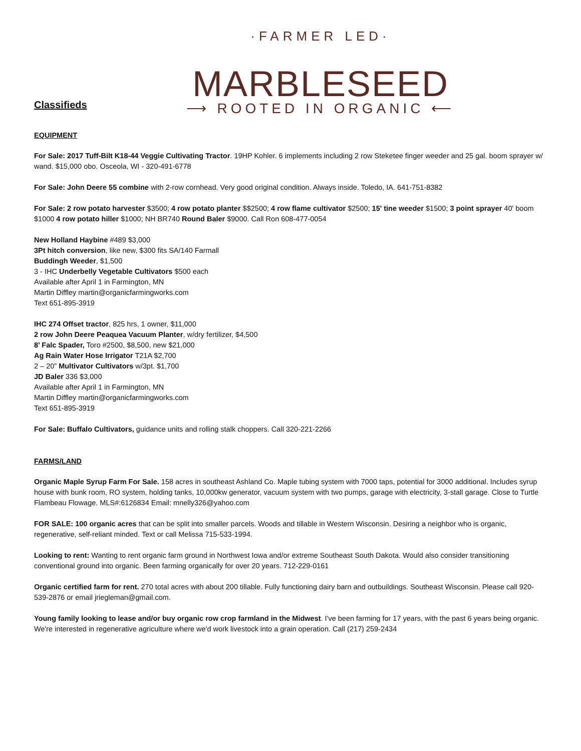·FARMER LED·
MARBLESEED
⟶ ROOTED IN ORGANIC ⟵
Classifieds
EQUIPMENT
For Sale: 2017 Tuff-Bilt K18-44 Veggie Cultivating Tractor. 19HP Kohler. 6 implements including 2 row Steketee finger weeder and 25 gal. boom sprayer w/ wand. $15,000 obo. Osceola, WI - 320-491-6778
For Sale: John Deere 55 combine with 2-row cornhead. Very good original condition. Always inside. Toledo, IA. 641-751-8382
For Sale: 2 row potato harvester $3500; 4 row potato planter $$2500; 4 row flame cultivator $2500; 15' tine weeder $1500; 3 point sprayer 40' boom $1000 4 row potato hiller $1000; NH BR740 Round Baler $9000. Call Ron 608-477-0054
New Holland Haybine #489 $3,000
3Pt hitch conversion, like new, $300 fits SA/140 Farmall
Buddingh Weeder, $1,500
3 - IHC Underbelly Vegetable Cultivators $500 each
Available after April 1 in Farmington, MN
Martin Diffley martin@organicfarmingworks.com
Text 651-895-3919
IHC 274 Offset tractor, 825 hrs, 1 owner, $11,000
2 row John Deere Peaquea Vacuum Planter, w/dry fertilizer, $4,500
8’ Falc Spader, Toro #2500, $8,500, new $21,000
Ag Rain Water Hose Irrigator T21A $2,700
2 – 20” Multivator Cultivators w/3pt. $1,700
JD Baler 336 $3,000
Available after April 1 in Farmington, MN
Martin Diffley martin@organicfarmingworks.com
Text 651-895-3919
For Sale: Buffalo Cultivators, guidance units and rolling stalk choppers. Call 320-221-2266
FARMS/LAND
Organic Maple Syrup Farm For Sale. 158 acres in southeast Ashland Co. Maple tubing system with 7000 taps, potential for 3000 additional. Includes syrup house with bunk room, RO system, holding tanks, 10,000kw generator, vacuum system with two pumps, garage with electricity, 3-stall garage. Close to Turtle Flambeau Flowage. MLS#:6126834 Email: mnelly326@yahoo.com
FOR SALE: 100 organic acres that can be split into smaller parcels. Woods and tillable in Western Wisconsin. Desiring a neighbor who is organic, regenerative, self-reliant minded. Text or call Melissa 715-533-1994.
Looking to rent: Wanting to rent organic farm ground in Northwest Iowa and/or extreme Southeast South Dakota. Would also consider transitioning conventional ground into organic. Been farming organically for over 20 years. 712-229-0161
Organic certified farm for rent. 270 total acres with about 200 tillable. Fully functioning dairy barn and outbuildings. Southeast Wisconsin. Please call 920-539-2876 or email jriegleman@gmail.com.
Young family looking to lease and/or buy organic row crop farmland in the Midwest. I've been farming for 17 years, with the past 6 years being organic. We're interested in regenerative agriculture where we'd work livestock into a grain operation. Call (217) 259-2434